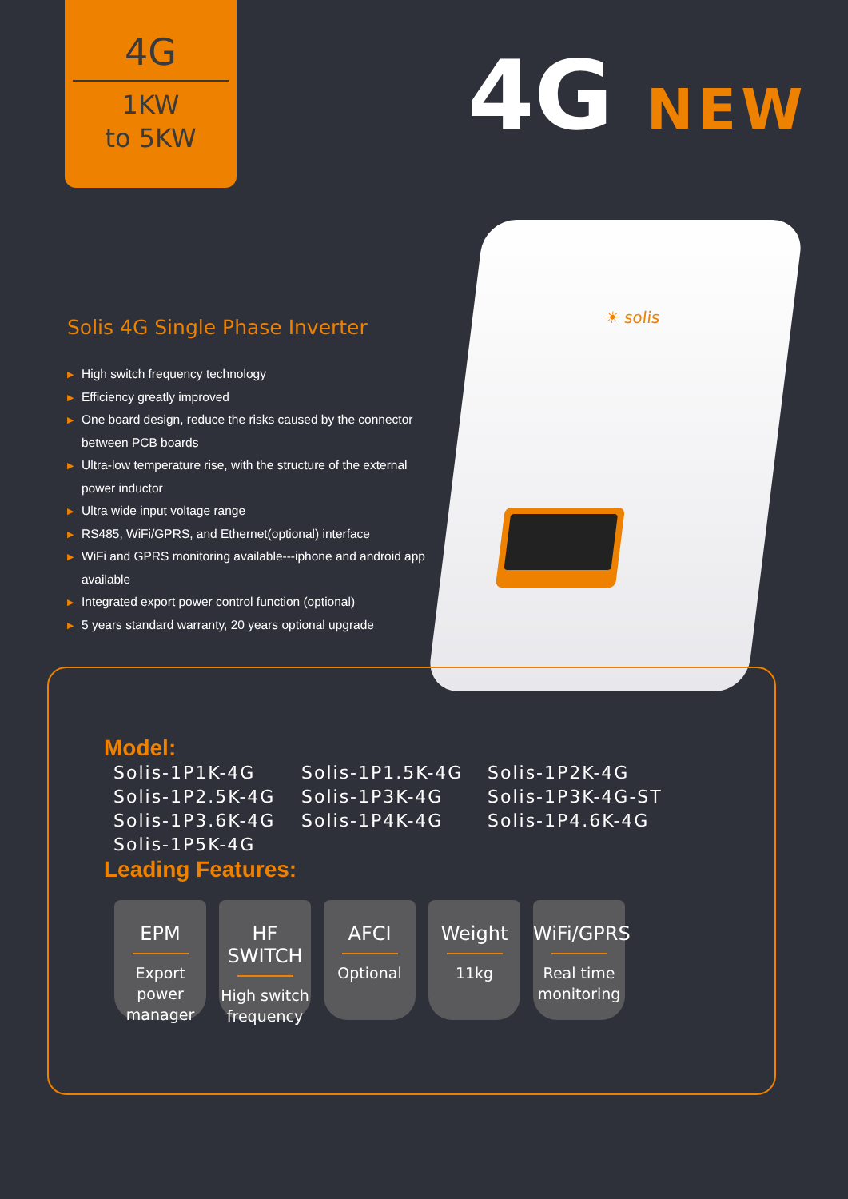4G
1KW
to 5KW
4G NEW
☀ solis
Solis 4G Single Phase Inverter
▶ High switch frequency technology
▶ Efficiency greatly improved
▶ One board design, reduce the risks caused by the connector between PCB boards
▶ Ultra-low temperature rise, with the structure of the external power inductor
▶ Ultra wide input voltage range
▶ RS485, WiFi/GPRS, and Ethernet(optional) interface
▶ WiFi and GPRS monitoring available---iphone and android app available
▶ Integrated export power control function (optional)
▶ 5 years standard warranty, 20 years optional upgrade
Model:
Solis-1P1K-4G
Solis-1P1.5K-4G
Solis-1P2K-4G
Solis-1P2.5K-4G
Solis-1P3K-4G
Solis-1P3K-4G-ST
Solis-1P3.6K-4G
Solis-1P4K-4G
Solis-1P4.6K-4G
Solis-1P5K-4G
Leading Features:
EPM
Export power manager
HF SWITCH
High switch frequency
AFCI
Optional
Weight
11kg
WiFi/GPRS
Real time monitoring